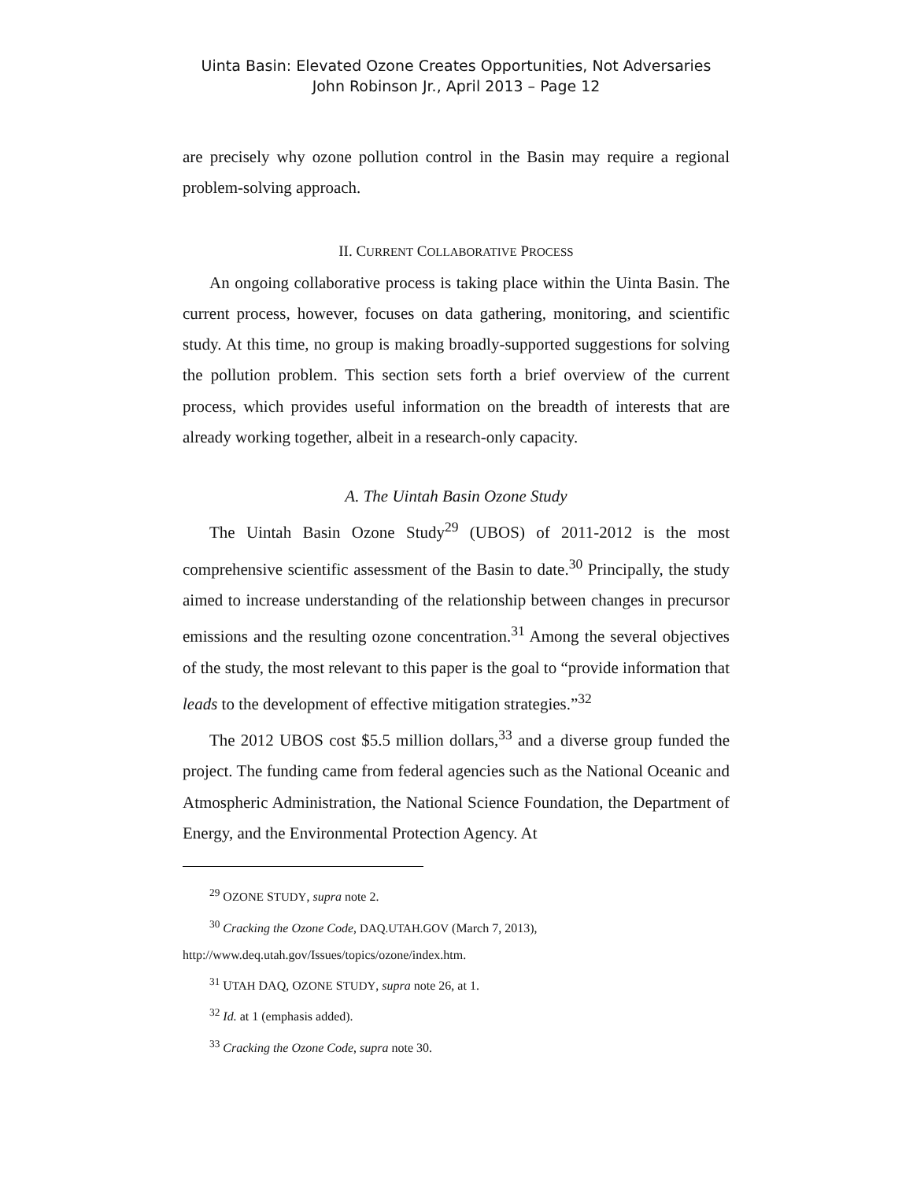Uinta Basin: Elevated Ozone Creates Opportunities, Not Adversaries
John Robinson Jr., April 2013 – Page 12
are precisely why ozone pollution control in the Basin may require a regional problem-solving approach.
II. CURRENT COLLABORATIVE PROCESS
An ongoing collaborative process is taking place within the Uinta Basin. The current process, however, focuses on data gathering, monitoring, and scientific study. At this time, no group is making broadly-supported suggestions for solving the pollution problem. This section sets forth a brief overview of the current process, which provides useful information on the breadth of interests that are already working together, albeit in a research-only capacity.
A. The Uintah Basin Ozone Study
The Uintah Basin Ozone Study<sup>29</sup> (UBOS) of 2011-2012 is the most comprehensive scientific assessment of the Basin to date.<sup>30</sup> Principally, the study aimed to increase understanding of the relationship between changes in precursor emissions and the resulting ozone concentration.<sup>31</sup> Among the several objectives of the study, the most relevant to this paper is the goal to “provide information that leads to the development of effective mitigation strategies.”<sup>32</sup>
The 2012 UBOS cost $5.5 million dollars,<sup>33</sup> and a diverse group funded the project. The funding came from federal agencies such as the National Oceanic and Atmospheric Administration, the National Science Foundation, the Department of Energy, and the Environmental Protection Agency. At
<sup>29</sup> OZONE STUDY, supra note 2.
<sup>30</sup> Cracking the Ozone Code, DAQ.UTAH.GOV (March 7, 2013),
http://www.deq.utah.gov/Issues/topics/ozone/index.htm.
<sup>31</sup> UTAH DAQ, OZONE STUDY, supra note 26, at 1.
<sup>32</sup> Id. at 1 (emphasis added).
<sup>33</sup> Cracking the Ozone Code, supra note 30.